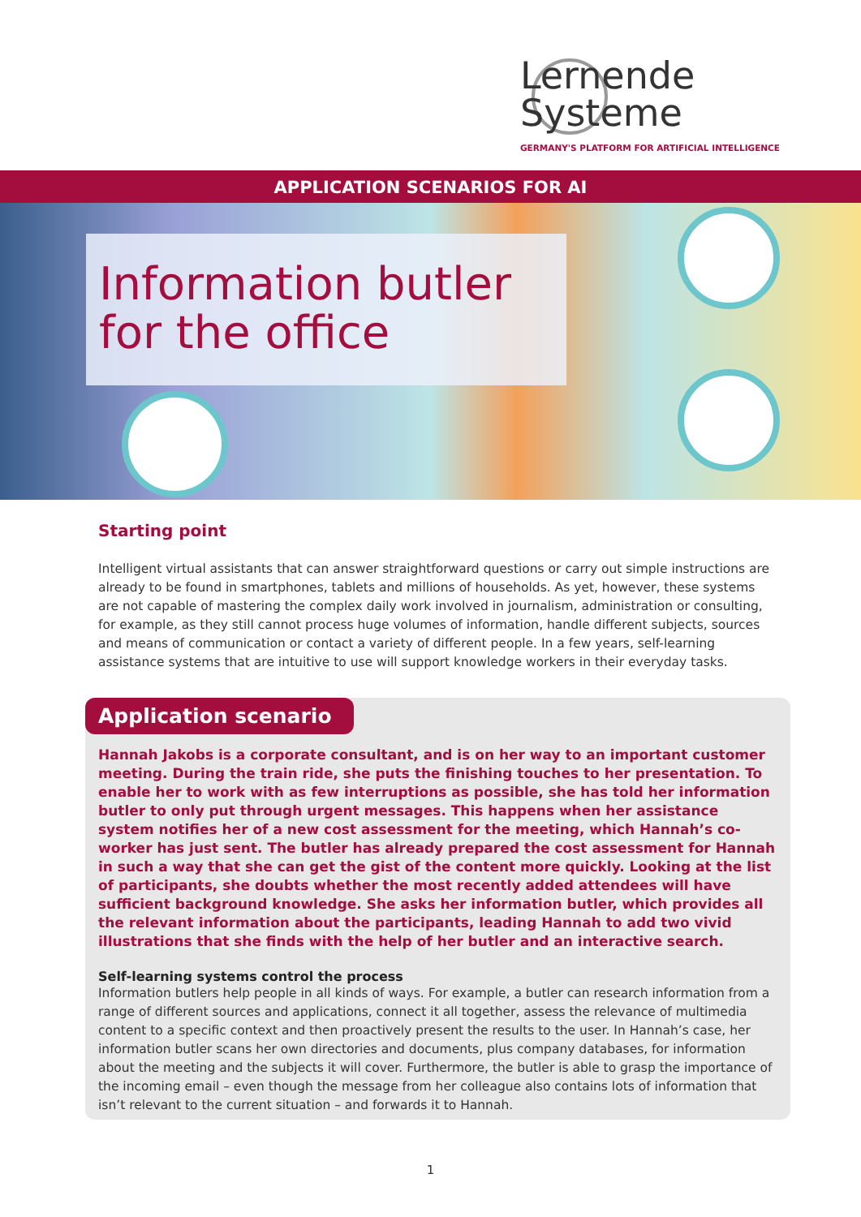Lernende
Systeme
GERMANY'S PLATFORM FOR ARTIFICIAL INTELLIGENCE
APPLICATION SCENARIOS FOR AI
Information butler for the office
Starting point
Intelligent virtual assistants that can answer straightforward questions or carry out simple instructions are already to be found in smartphones, tablets and millions of households. As yet, however, these systems are not capable of mastering the complex daily work involved in journalism, administration or consulting, for example, as they still cannot process huge volumes of information, handle different subjects, sources and means of communication or contact a variety of different people. In a few years, self-learning assistance systems that are intuitive to use will support knowledge workers in their everyday tasks.
Application scenario
Hannah Jakobs is a corporate consultant, and is on her way to an important customer meeting. During the train ride, she puts the finishing touches to her presentation. To enable her to work with as few interruptions as possible, she has told her information butler to only put through urgent messages. This happens when her assistance system notifies her of a new cost assessment for the meeting, which Hannah’s co-worker has just sent. The butler has already prepared the cost assessment for Hannah in such a way that she can get the gist of the content more quickly. Looking at the list of participants, she doubts whether the most recently added attendees will have sufficient background knowledge. She asks her information butler, which provides all the relevant information about the participants, leading Hannah to add two vivid illustrations that she finds with the help of her butler and an interactive search.
Self-learning systems control the process
Information butlers help people in all kinds of ways. For example, a butler can research information from a range of different sources and applications, connect it all together, assess the relevance of multimedia content to a specific context and then proactively present the results to the user. In Hannah’s case, her information butler scans her own directories and documents, plus company databases, for information about the meeting and the subjects it will cover. Furthermore, the butler is able to grasp the importance of the incoming email – even though the message from her colleague also contains lots of information that isn’t relevant to the current situation – and forwards it to Hannah.
1